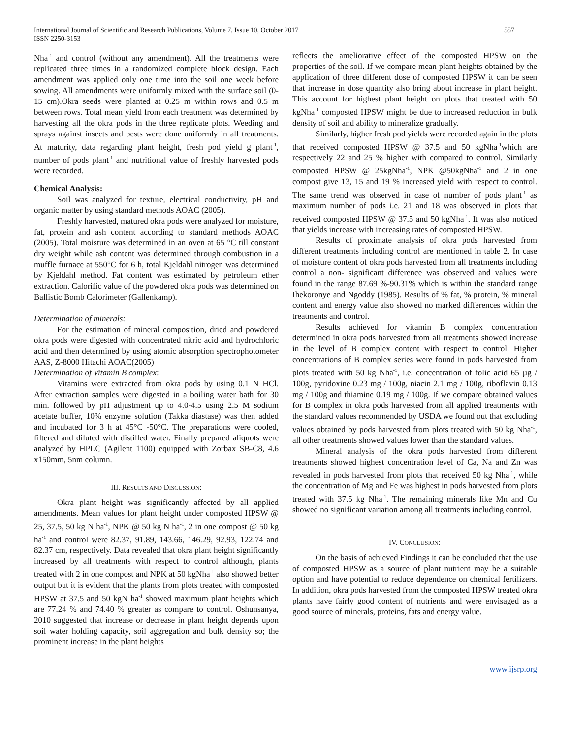International Journal of Scientific and Research Publications, Volume 7, Issue 10, October 2017
ISSN 2250-3153
557
Nha<sup>-1</sup> and control (without any amendment). All the treatments were replicated three times in a randomized complete block design. Each amendment was applied only one time into the soil one week before sowing. All amendments were uniformly mixed with the surface soil (0-15 cm).Okra seeds were planted at 0.25 m within rows and 0.5 m between rows. Total mean yield from each treatment was determined by harvesting all the okra pods in the three replicate plots. Weeding and sprays against insects and pests were done uniformly in all treatments. At maturity, data regarding plant height, fresh pod yield g plant<sup>-1</sup>, number of pods plant<sup>-1</sup> and nutritional value of freshly harvested pods were recorded.
Chemical Analysis:
Soil was analyzed for texture, electrical conductivity, pH and organic matter by using standard methods AOAC (2005).
Freshly harvested, matured okra pods were analyzed for moisture, fat, protein and ash content according to standard methods AOAC (2005). Total moisture was determined in an oven at 65 °C till constant dry weight while ash content was determined through combustion in a muffle furnace at 550°C for 6 h, total Kjeldahl nitrogen was determined by Kjeldahl method. Fat content was estimated by petroleum ether extraction. Calorific value of the powdered okra pods was determined on Ballistic Bomb Calorimeter (Gallenkamp).
Determination of minerals:
For the estimation of mineral composition, dried and powdered okra pods were digested with concentrated nitric acid and hydrochloric acid and then determined by using atomic absorption spectrophotometer AAS, Z-8000 Hitachi AOAC(2005)
Determination of Vitamin B complex:
Vitamins were extracted from okra pods by using 0.1 N HCl. After extraction samples were digested in a boiling water bath for 30 min. followed by pH adjustment up to 4.0-4.5 using 2.5 M sodium acetate buffer, 10% enzyme solution (Takka diastase) was then added and incubated for 3 h at 45°C -50°C. The preparations were cooled, filtered and diluted with distilled water. Finally prepared aliquots were analyzed by HPLC (Agilent 1100) equipped with Zorbax SB-C8, 4.6 x150mm, 5nm column.
III. RESULTS AND DISCUSSION:
Okra plant height was significantly affected by all applied amendments. Mean values for plant height under composted HPSW @ 25, 37.5, 50 kg N ha<sup>-1</sup>, NPK @ 50 kg N ha<sup>-1</sup>, 2 in one compost @ 50 kg ha<sup>-1</sup> and control were 82.37, 91.89, 143.66, 146.29, 92.93, 122.74 and 82.37 cm, respectively. Data revealed that okra plant height significantly increased by all treatments with respect to control although, plants treated with 2 in one compost and NPK at 50 kgNha<sup>-1</sup> also showed better output but it is evident that the plants from plots treated with composted HPSW at 37.5 and 50 kgN ha<sup>-1</sup> showed maximum plant heights which are 77.24 % and 74.40 % greater as compare to control. Oshunsanya, 2010 suggested that increase or decrease in plant height depends upon soil water holding capacity, soil aggregation and bulk density so; the prominent increase in the plant heights
reflects the ameliorative effect of the composted HPSW on the properties of the soil. If we compare mean plant heights obtained by the application of three different dose of composted HPSW it can be seen that increase in dose quantity also bring about increase in plant height. This account for highest plant height on plots that treated with 50 kgNha<sup>-1</sup> composted HPSW might be due to increased reduction in bulk density of soil and ability to mineralize gradually.
Similarly, higher fresh pod yields were recorded again in the plots that received composted HPSW @ 37.5 and 50 kgNha<sup>-1</sup>which are respectively 22 and 25 % higher with compared to control. Similarly composted HPSW @ 25kgNha<sup>-1</sup>, NPK @50kgNha<sup>-1</sup> and 2 in one compost give 13, 15 and 19 % increased yield with respect to control. The same trend was observed in case of number of pods plant<sup>-1</sup> as maximum number of pods i.e. 21 and 18 was observed in plots that received composted HPSW @ 37.5 and 50 kgNha<sup>-1</sup>. It was also noticed that yields increase with increasing rates of composted HPSW.
Results of proximate analysis of okra pods harvested from different treatments including control are mentioned in table 2. In case of moisture content of okra pods harvested from all treatments including control a non- significant difference was observed and values were found in the range 87.69 %-90.31% which is within the standard range Ihekoronye and Ngoddy (1985). Results of % fat, % protein, % mineral content and energy value also showed no marked differences within the treatments and control.
Results achieved for vitamin B complex concentration determined in okra pods harvested from all treatments showed increase in the level of B complex content with respect to control. Higher concentrations of B complex series were found in pods harvested from plots treated with 50 kg Nha<sup>-1</sup>, i.e. concentration of folic acid 65 µg / 100g, pyridoxine 0.23 mg / 100g, niacin 2.1 mg / 100g, riboflavin 0.13 mg / 100g and thiamine 0.19 mg / 100g. If we compare obtained values for B complex in okra pods harvested from all applied treatments with the standard values recommended by USDA we found out that excluding values obtained by pods harvested from plots treated with 50 kg Nha<sup>-1</sup>, all other treatments showed values lower than the standard values.
Mineral analysis of the okra pods harvested from different treatments showed highest concentration level of Ca, Na and Zn was revealed in pods harvested from plots that received 50 kg Nha<sup>-1</sup>, while the concentration of Mg and Fe was highest in pods harvested from plots treated with 37.5 kg Nha<sup>-1</sup>. The remaining minerals like Mn and Cu showed no significant variation among all treatments including control.
IV. CONCLUSION:
On the basis of achieved Findings it can be concluded that the use of composted HPSW as a source of plant nutrient may be a suitable option and have potential to reduce dependence on chemical fertilizers. In addition, okra pods harvested from the composted HPSW treated okra plants have fairly good content of nutrients and were envisaged as a good source of minerals, proteins, fats and energy value.
www.ijsrp.org